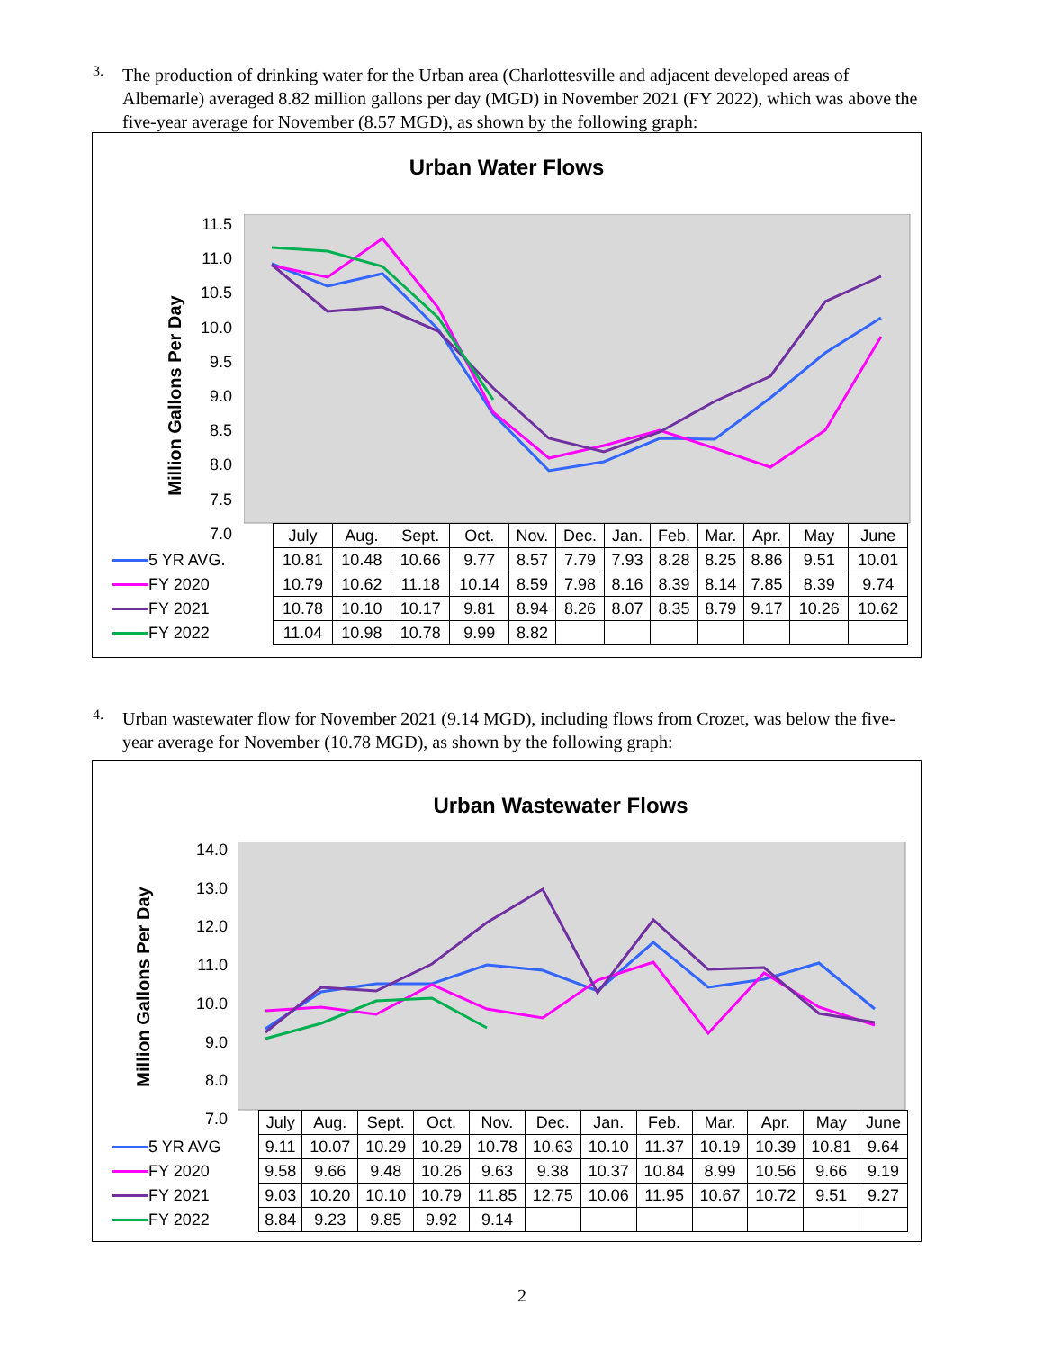3.
The production of drinking water for the Urban area (Charlottesville and adjacent developed areas of Albemarle) averaged 8.82 million gallons per day (MGD) in November 2021 (FY 2022), which was above the five-year average for November (8.57 MGD), as shown by the following graph:
Urban Water Flows
Million Gallons Per Day
11.5
11.0
10.5
10.0
9.5
9.0
8.5
8.0
7.5
7.0
| | July | Aug. | Sept. | Oct. | Nov. | Dec. | Jan. | Feb. | Mar. | Apr. | May | June |
| 5 YR AVG. | 10.81 | 10.48 | 10.66 | 9.77 | 8.57 | 7.79 | 7.93 | 8.28 | 8.25 | 8.86 | 9.51 | 10.01 |
| FY 2020 | 10.79 | 10.62 | 11.18 | 10.14 | 8.59 | 7.98 | 8.16 | 8.39 | 8.14 | 7.85 | 8.39 | 9.74 |
| FY 2021 | 10.78 | 10.10 | 10.17 | 9.81 | 8.94 | 8.26 | 8.07 | 8.35 | 8.79 | 9.17 | 10.26 | 10.62 |
| FY 2022 | 11.04 | 10.98 | 10.78 | 9.99 | 8.82 | | | | | | | |
4.
Urban wastewater flow for November 2021 (9.14 MGD), including flows from Crozet, was below the five-year average for November (10.78 MGD), as shown by the following graph:
Urban Wastewater Flows
Million Gallons Per Day
14.0
13.0
12.0
11.0
10.0
9.0
8.0
7.0
| | July | Aug. | Sept. | Oct. | Nov. | Dec. | Jan. | Feb. | Mar. | Apr. | May | June |
| 5 YR AVG | 9.11 | 10.07 | 10.29 | 10.29 | 10.78 | 10.63 | 10.10 | 11.37 | 10.19 | 10.39 | 10.81 | 9.64 |
| FY 2020 | 9.58 | 9.66 | 9.48 | 10.26 | 9.63 | 9.38 | 10.37 | 10.84 | 8.99 | 10.56 | 9.66 | 9.19 |
| FY 2021 | 9.03 | 10.20 | 10.10 | 10.79 | 11.85 | 12.75 | 10.06 | 11.95 | 10.67 | 10.72 | 9.51 | 9.27 |
| FY 2022 | 8.84 | 9.23 | 9.85 | 9.92 | 9.14 | | | | | | | |
2